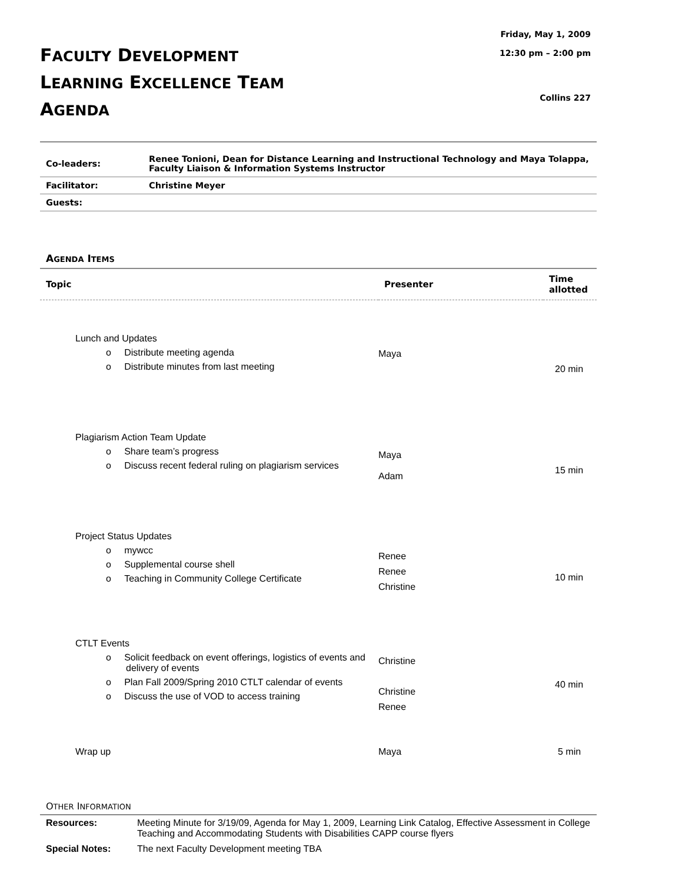FACULTY DEVELOPMENT
LEARNING EXCELLENCE TEAM
AGENDA
Friday, May 1, 2009
12:30 pm – 2:00 pm
Collins 227
| Co-leaders: | Renee Tonioni, Dean for Distance Learning and Instructional Technology and Maya Tolappa, Faculty Liaison & Information Systems Instructor |
| Facilitator: | Christine Meyer |
| Guests: | |
AGENDA ITEMS
| Topic | Presenter | Time allotted |
| --- | --- | --- |
| Lunch and Updates o Distribute meeting agenda o Distribute minutes from last meeting | Maya | 20 min |
| Plagiarism Action Team Update o Share team’s progress o Discuss recent federal ruling on plagiarism services | Maya Adam | 15 min |
| Project Status Updates o mywcc o Supplemental course shell o Teaching in Community College Certificate | Renee Renee Christine | 10 min |
| CTLT Events o Solicit feedback on event offerings, logistics of events and delivery of events o Plan Fall 2009/Spring 2010 CTLT calendar of events o Discuss the use of VOD to access training | Christine Christine Renee | 40 min |
| Wrap up | Maya | 5 min |
OTHER INFORMATION
| Resources: | Meeting Minute for 3/19/09, Agenda for May 1, 2009, Learning Link Catalog, Effective Assessment in College Teaching and Accommodating Students with Disabilities CAPP course flyers |
| Special Notes: | The next Faculty Development meeting TBA |